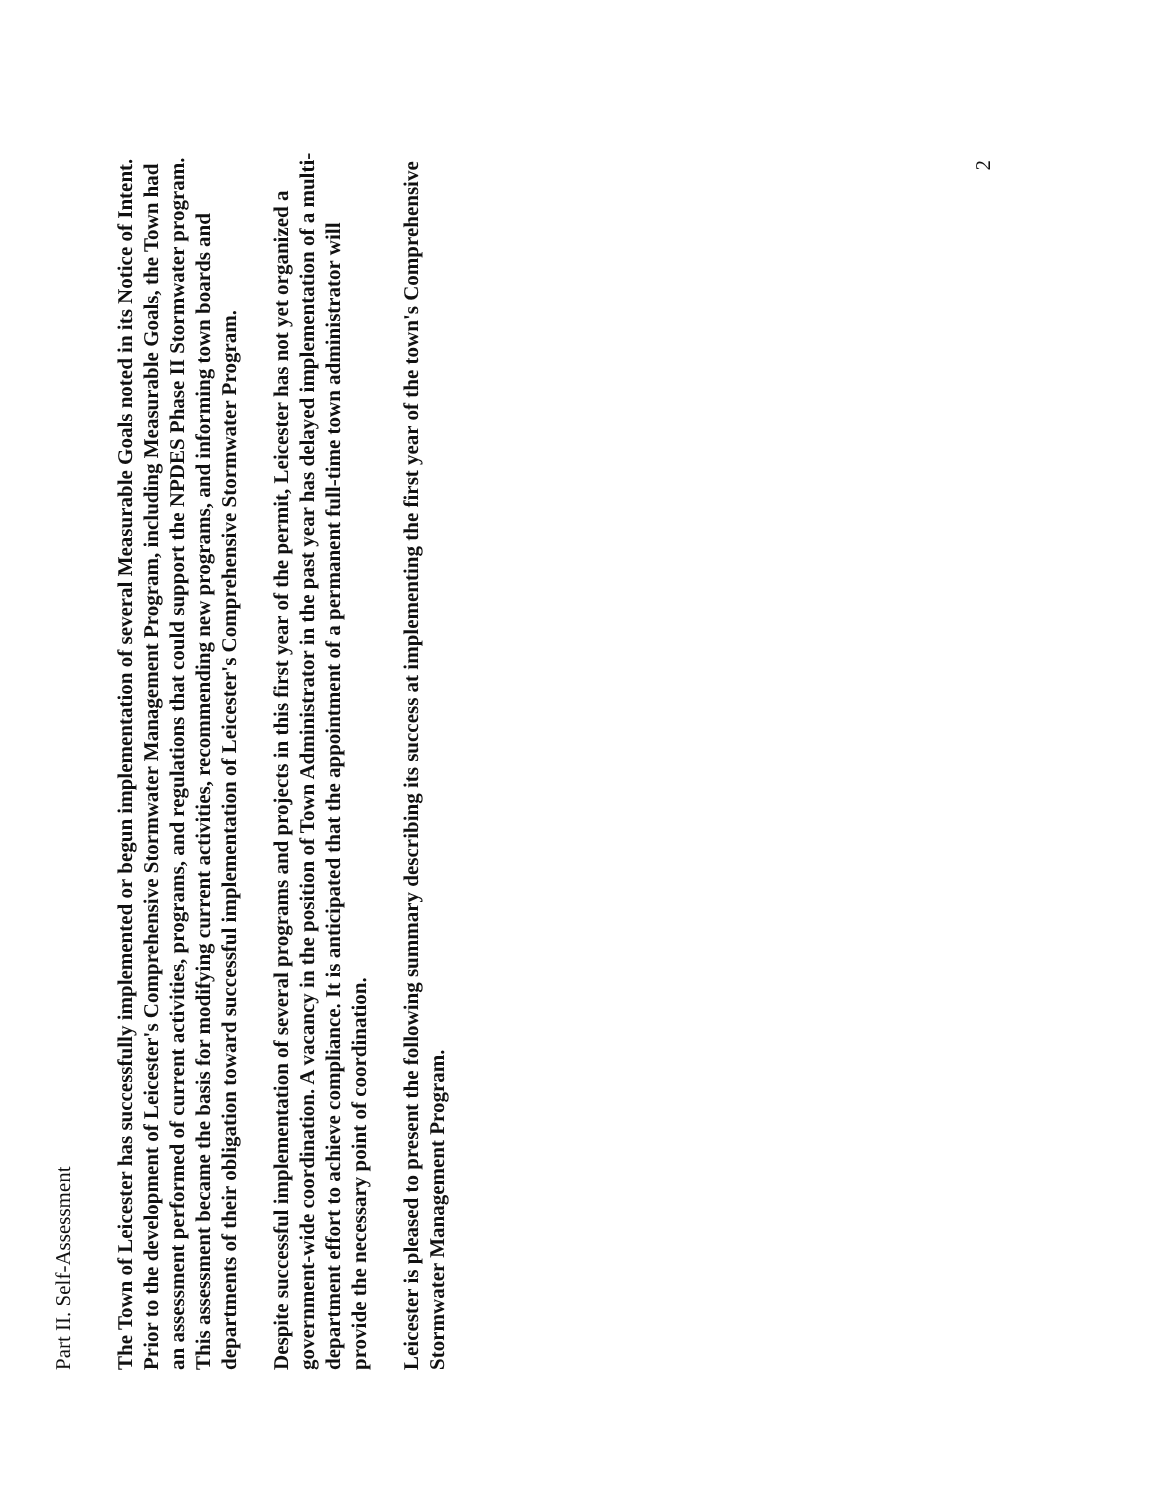Part II. Self-Assessment
The Town of Leicester has successfully implemented or begun implementation of several Measurable Goals noted in its Notice of Intent. Prior to the development of Leicester's Comprehensive Stormwater Management Program, including Measurable Goals, the Town had an assessment performed of current activities, programs, and regulations that could support the NPDES Phase II Stormwater program. This assessment became the basis for modifying current activities, recommending new programs, and informing town boards and departments of their obligation toward successful implementation of Leicester's Comprehensive Stormwater Program.
Despite successful implementation of several programs and projects in this first year of the permit, Leicester has not yet organized a government-wide coordination. A vacancy in the position of Town Administrator in the past year has delayed implementation of a multi-department effort to achieve compliance. It is anticipated that the appointment of a permanent full-time town administrator will provide the necessary point of coordination.
Leicester is pleased to present the following summary describing its success at implementing the first year of the town's Comprehensive Stormwater Management Program.
2